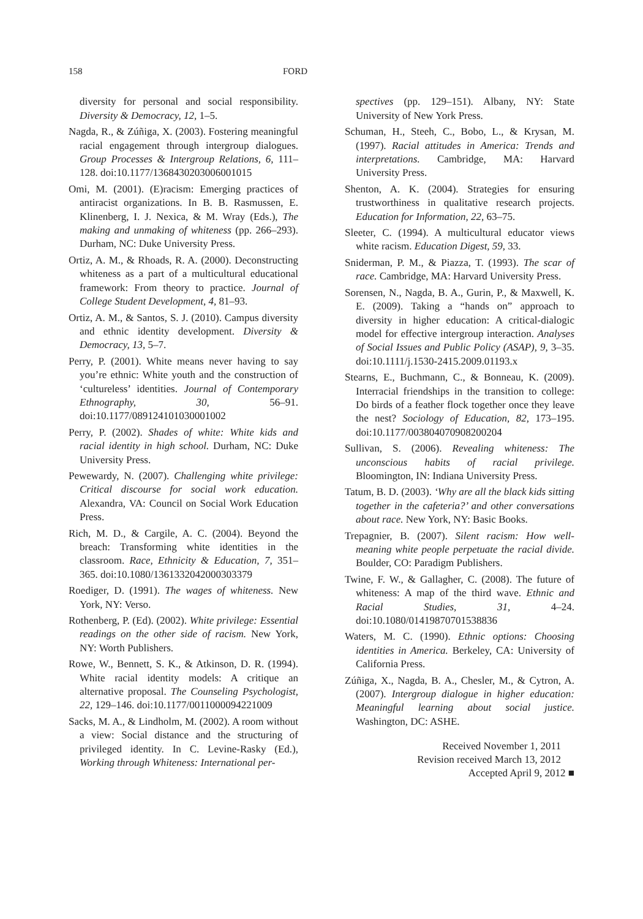158 FORD
diversity for personal and social responsibility. Diversity & Democracy, 12, 1–5.
Nagda, R., & Zúñiga, X. (2003). Fostering meaningful racial engagement through intergroup dialogues. Group Processes & Intergroup Relations, 6, 111–128. doi:10.1177/1368430203006001015
Omi, M. (2001). (E)racism: Emerging practices of antiracist organizations. In B. B. Rasmussen, E. Klinenberg, I. J. Nexica, & M. Wray (Eds.), The making and unmaking of whiteness (pp. 266–293). Durham, NC: Duke University Press.
Ortiz, A. M., & Rhoads, R. A. (2000). Deconstructing whiteness as a part of a multicultural educational framework: From theory to practice. Journal of College Student Development, 4, 81–93.
Ortiz, A. M., & Santos, S. J. (2010). Campus diversity and ethnic identity development. Diversity & Democracy, 13, 5–7.
Perry, P. (2001). White means never having to say you’re ethnic: White youth and the construction of ‘cultureless’ identities. Journal of Contemporary Ethnography, 30, 56–91. doi:10.1177/089124101030001002
Perry, P. (2002). Shades of white: White kids and racial identity in high school. Durham, NC: Duke University Press.
Pewewardy, N. (2007). Challenging white privilege: Critical discourse for social work education. Alexandra, VA: Council on Social Work Education Press.
Rich, M. D., & Cargile, A. C. (2004). Beyond the breach: Transforming white identities in the classroom. Race, Ethnicity & Education, 7, 351–365. doi:10.1080/1361332042000303379
Roediger, D. (1991). The wages of whiteness. New York, NY: Verso.
Rothenberg, P. (Ed). (2002). White privilege: Essential readings on the other side of racism. New York, NY: Worth Publishers.
Rowe, W., Bennett, S. K., & Atkinson, D. R. (1994). White racial identity models: A critique an alternative proposal. The Counseling Psychologist, 22, 129–146. doi:10.1177/0011000094221009
Sacks, M. A., & Lindholm, M. (2002). A room without a view: Social distance and the structuring of privileged identity. In C. Levine-Rasky (Ed.), Working through Whiteness: International per-
spectives (pp. 129–151). Albany, NY: State University of New York Press.
Schuman, H., Steeh, C., Bobo, L., & Krysan, M. (1997). Racial attitudes in America: Trends and interpretations. Cambridge, MA: Harvard University Press.
Shenton, A. K. (2004). Strategies for ensuring trustworthiness in qualitative research projects. Education for Information, 22, 63–75.
Sleeter, C. (1994). A multicultural educator views white racism. Education Digest, 59, 33.
Sniderman, P. M., & Piazza, T. (1993). The scar of race. Cambridge, MA: Harvard University Press.
Sorensen, N., Nagda, B. A., Gurin, P., & Maxwell, K. E. (2009). Taking a “hands on” approach to diversity in higher education: A critical-dialogic model for effective intergroup interaction. Analyses of Social Issues and Public Policy (ASAP), 9, 3–35. doi:10.1111/j.1530-2415.2009.01193.x
Stearns, E., Buchmann, C., & Bonneau, K. (2009). Interracial friendships in the transition to college: Do birds of a feather flock together once they leave the nest? Sociology of Education, 82, 173–195. doi:10.1177/003804070908200204
Sullivan, S. (2006). Revealing whiteness: The unconscious habits of racial privilege. Bloomington, IN: Indiana University Press.
Tatum, B. D. (2003). ‘Why are all the black kids sitting together in the cafeteria?’ and other conversations about race. New York, NY: Basic Books.
Trepagnier, B. (2007). Silent racism: How well-meaning white people perpetuate the racial divide. Boulder, CO: Paradigm Publishers.
Twine, F. W., & Gallagher, C. (2008). The future of whiteness: A map of the third wave. Ethnic and Racial Studies, 31, 4–24. doi:10.1080/01419870701538836
Waters, M. C. (1990). Ethnic options: Choosing identities in America. Berkeley, CA: University of California Press.
Zúñiga, X., Nagda, B. A., Chesler, M., & Cytron, A. (2007). Intergroup dialogue in higher education: Meaningful learning about social justice. Washington, DC: ASHE.
Received November 1, 2011
Revision received March 13, 2012
Accepted April 9, 2012 ■